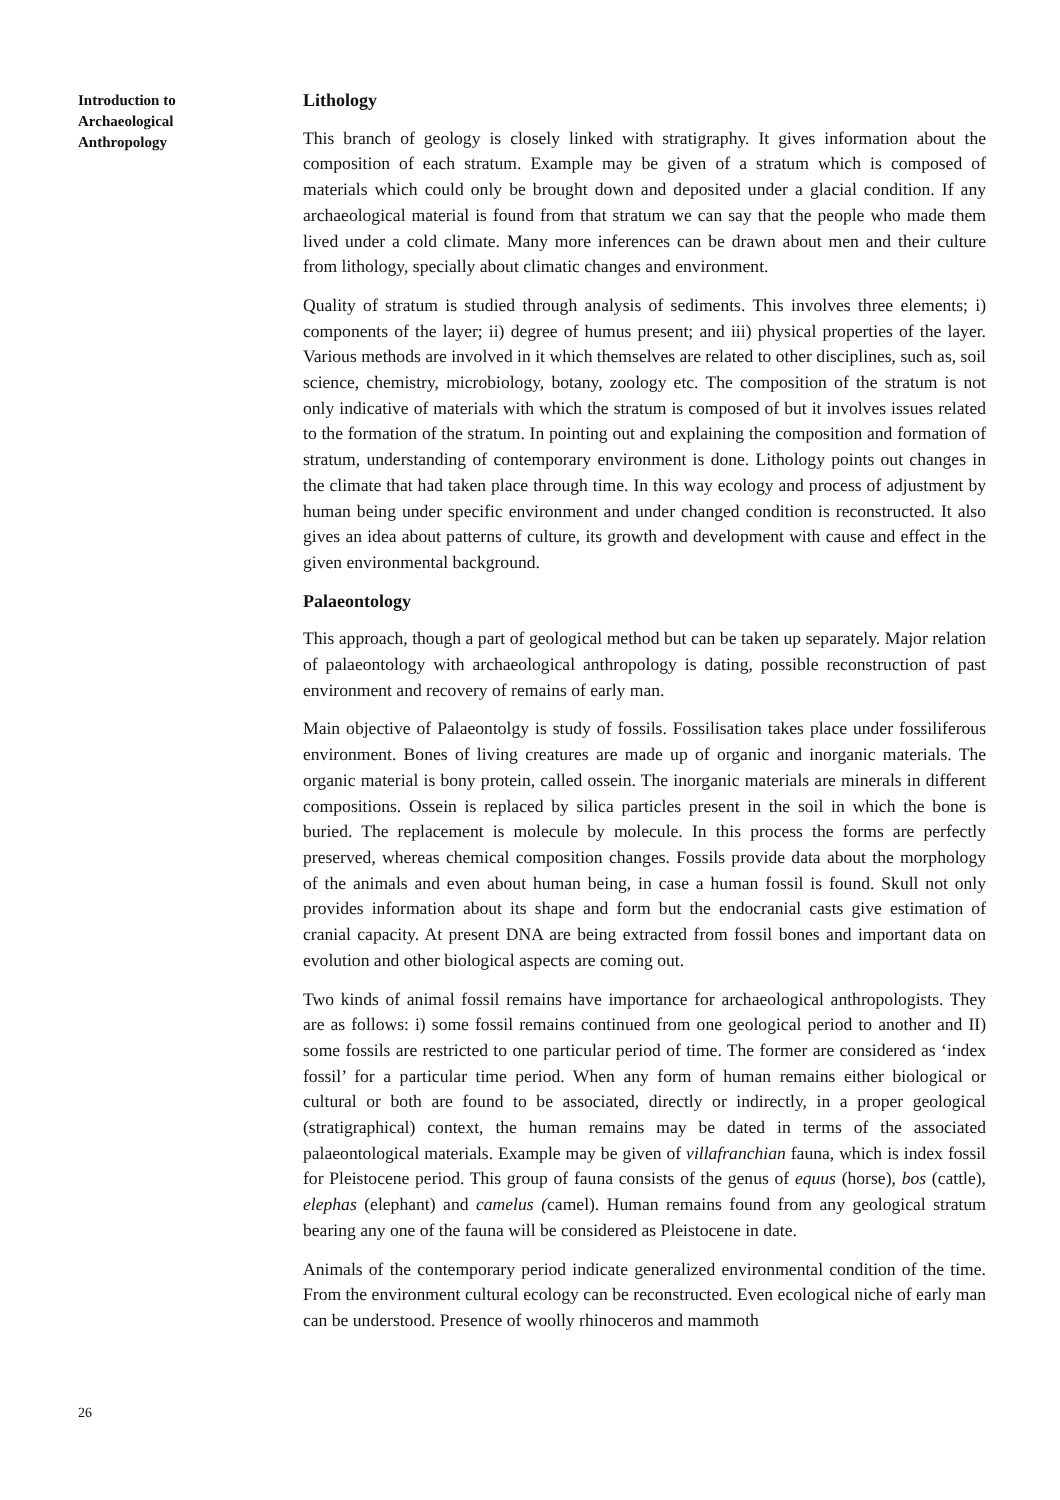Introduction to
Archaeological
Anthropology
Lithology
This branch of geology is closely linked with stratigraphy. It gives information about the composition of each stratum. Example may be given of a stratum which is composed of materials which could only be brought down and deposited under a glacial condition. If any archaeological material is found from that stratum we can say that the people who made them lived under a cold climate. Many more inferences can be drawn about men and their culture from lithology, specially about climatic changes and environment.
Quality of stratum is studied through analysis of sediments. This involves three elements; i) components of the layer; ii) degree of humus present; and iii) physical properties of the layer. Various methods are involved in it which themselves are related to other disciplines, such as, soil science, chemistry, microbiology, botany, zoology etc. The composition of the stratum is not only indicative of materials with which the stratum is composed of but it involves issues related to the formation of the stratum. In pointing out and explaining the composition and formation of stratum, understanding of contemporary environment is done. Lithology points out changes in the climate that had taken place through time. In this way ecology and process of adjustment by human being under specific environment and under changed condition is reconstructed. It also gives an idea about patterns of culture, its growth and development with cause and effect in the given environmental background.
Palaeontology
This approach, though a part of geological method but can be taken up separately. Major relation of palaeontology with archaeological anthropology is dating, possible reconstruction of past environment and recovery of remains of early man.
Main objective of Palaeontolgy is study of fossils. Fossilisation takes place under fossiliferous environment. Bones of living creatures are made up of organic and inorganic materials. The organic material is bony protein, called ossein. The inorganic materials are minerals in different compositions. Ossein is replaced by silica particles present in the soil in which the bone is buried. The replacement is molecule by molecule. In this process the forms are perfectly preserved, whereas chemical composition changes. Fossils provide data about the morphology of the animals and even about human being, in case a human fossil is found. Skull not only provides information about its shape and form but the endocranial casts give estimation of cranial capacity. At present DNA are being extracted from fossil bones and important data on evolution and other biological aspects are coming out.
Two kinds of animal fossil remains have importance for archaeological anthropologists. They are as follows: i) some fossil remains continued from one geological period to another and II) some fossils are restricted to one particular period of time. The former are considered as ‘index fossil’ for a particular time period. When any form of human remains either biological or cultural or both are found to be associated, directly or indirectly, in a proper geological (stratigraphical) context, the human remains may be dated in terms of the associated palaeontological materials. Example may be given of villafranchian fauna, which is index fossil for Pleistocene period. This group of fauna consists of the genus of equus (horse), bos (cattle), elephas (elephant) and camelus (camel). Human remains found from any geological stratum bearing any one of the fauna will be considered as Pleistocene in date.
Animals of the contemporary period indicate generalized environmental condition of the time. From the environment cultural ecology can be reconstructed. Even ecological niche of early man can be understood. Presence of woolly rhinoceros and mammoth
26